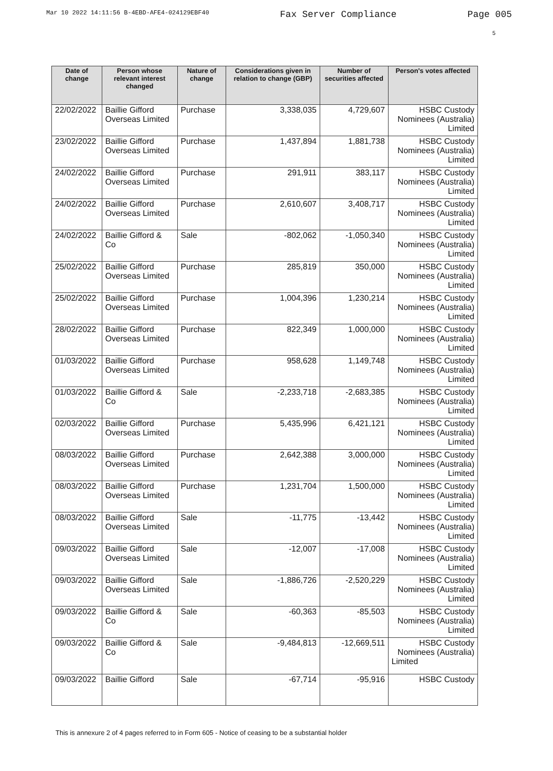Mar 10 2022 14:11:56 B-4EBD-AFE4-024129EBF40 Fax Server Compliance Page 005
5
| Date of change | Person whose relevant interest changed | Nature of change | Considerations given in relation to change (GBP) | Number of securities affected | Person's votes affected |
| --- | --- | --- | --- | --- | --- |
| 22/02/2022 | Baillie Gifford Overseas Limited | Purchase | 3,338,035 | 4,729,607 | HSBC Custody Nominees (Australia) Limited |
| 23/02/2022 | Baillie Gifford Overseas Limited | Purchase | 1,437,894 | 1,881,738 | HSBC Custody Nominees (Australia) Limited |
| 24/02/2022 | Baillie Gifford Overseas Limited | Purchase | 291,911 | 383,117 | HSBC Custody Nominees (Australia) Limited |
| 24/02/2022 | Baillie Gifford Overseas Limited | Purchase | 2,610,607 | 3,408,717 | HSBC Custody Nominees (Australia) Limited |
| 24/02/2022 | Baillie Gifford & Co | Sale | -802,062 | -1,050,340 | HSBC Custody Nominees (Australia) Limited |
| 25/02/2022 | Baillie Gifford Overseas Limited | Purchase | 285,819 | 350,000 | HSBC Custody Nominees (Australia) Limited |
| 25/02/2022 | Baillie Gifford Overseas Limited | Purchase | 1,004,396 | 1,230,214 | HSBC Custody Nominees (Australia) Limited |
| 28/02/2022 | Baillie Gifford Overseas Limited | Purchase | 822,349 | 1,000,000 | HSBC Custody Nominees (Australia) Limited |
| 01/03/2022 | Baillie Gifford Overseas Limited | Purchase | 958,628 | 1,149,748 | HSBC Custody Nominees (Australia) Limited |
| 01/03/2022 | Baillie Gifford & Co | Sale | -2,233,718 | -2,683,385 | HSBC Custody Nominees (Australia) Limited |
| 02/03/2022 | Baillie Gifford Overseas Limited | Purchase | 5,435,996 | 6,421,121 | HSBC Custody Nominees (Australia) Limited |
| 08/03/2022 | Baillie Gifford Overseas Limited | Purchase | 2,642,388 | 3,000,000 | HSBC Custody Nominees (Australia) Limited |
| 08/03/2022 | Baillie Gifford Overseas Limited | Purchase | 1,231,704 | 1,500,000 | HSBC Custody Nominees (Australia) Limited |
| 08/03/2022 | Baillie Gifford Overseas Limited | Sale | -11,775 | -13,442 | HSBC Custody Nominees (Australia) Limited |
| 09/03/2022 | Baillie Gifford Overseas Limited | Sale | -12,007 | -17,008 | HSBC Custody Nominees (Australia) Limited |
| 09/03/2022 | Baillie Gifford Overseas Limited | Sale | -1,886,726 | -2,520,229 | HSBC Custody Nominees (Australia) Limited |
| 09/03/2022 | Baillie Gifford & Co | Sale | -60,363 | -85,503 | HSBC Custody Nominees (Australia) Limited |
| 09/03/2022 | Baillie Gifford & Co | Sale | -9,484,813 | -12,669,511 | HSBC Custody Nominees (Australia) Limited |
| 09/03/2022 | Baillie Gifford | Sale | -67,714 | -95,916 | HSBC Custody |
This is annexure 2 of 4 pages referred to in Form 605 - Notice of ceasing to be a substantial holder